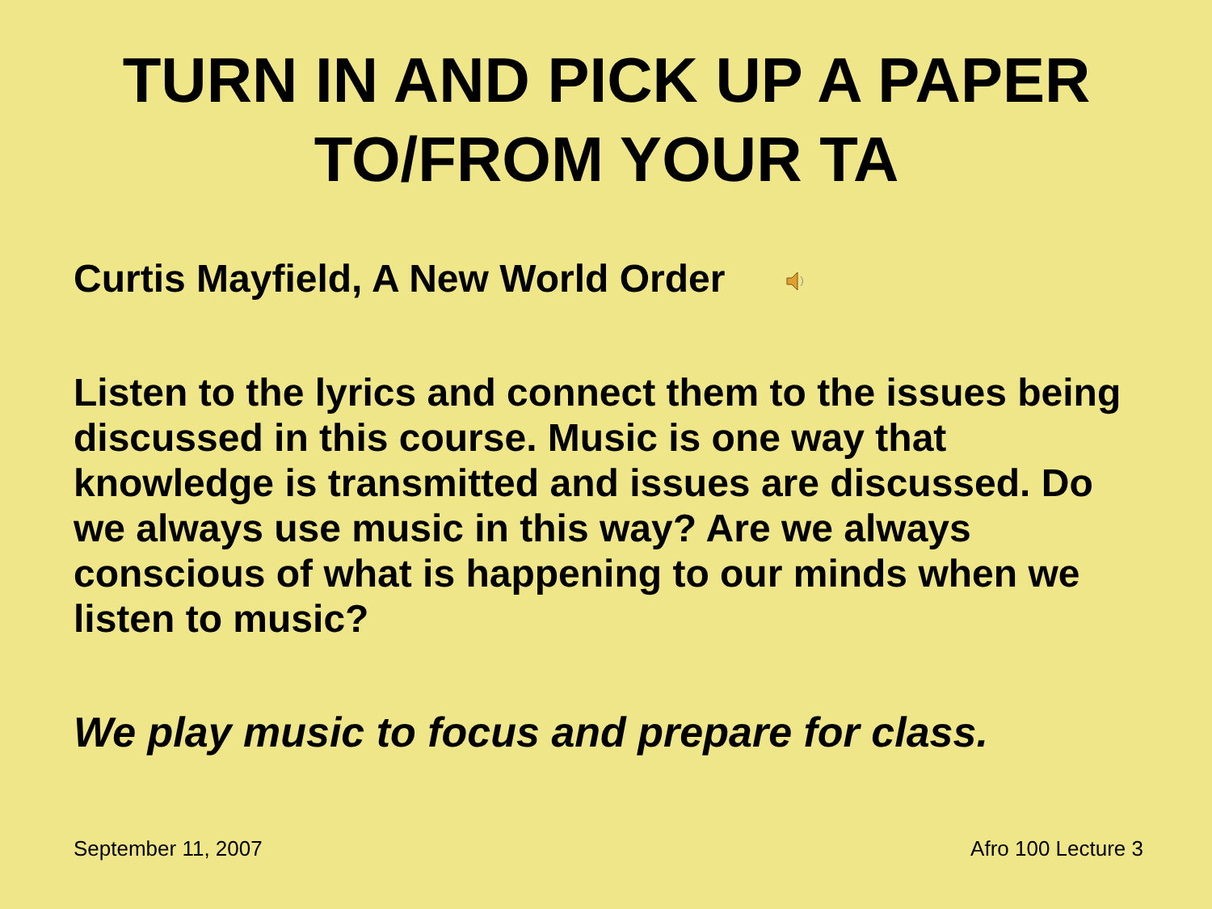TURN IN AND PICK UP A PAPER TO/FROM YOUR TA
Curtis Mayfield, A New World Order
Listen to the lyrics and connect them to the issues being discussed in this course. Music is one way that knowledge is transmitted and issues are discussed. Do we always use music in this way? Are we always conscious of what is happening to our minds when we listen to music?
We play music to focus and prepare for class.
September 11, 2007 Afro 100 Lecture 3